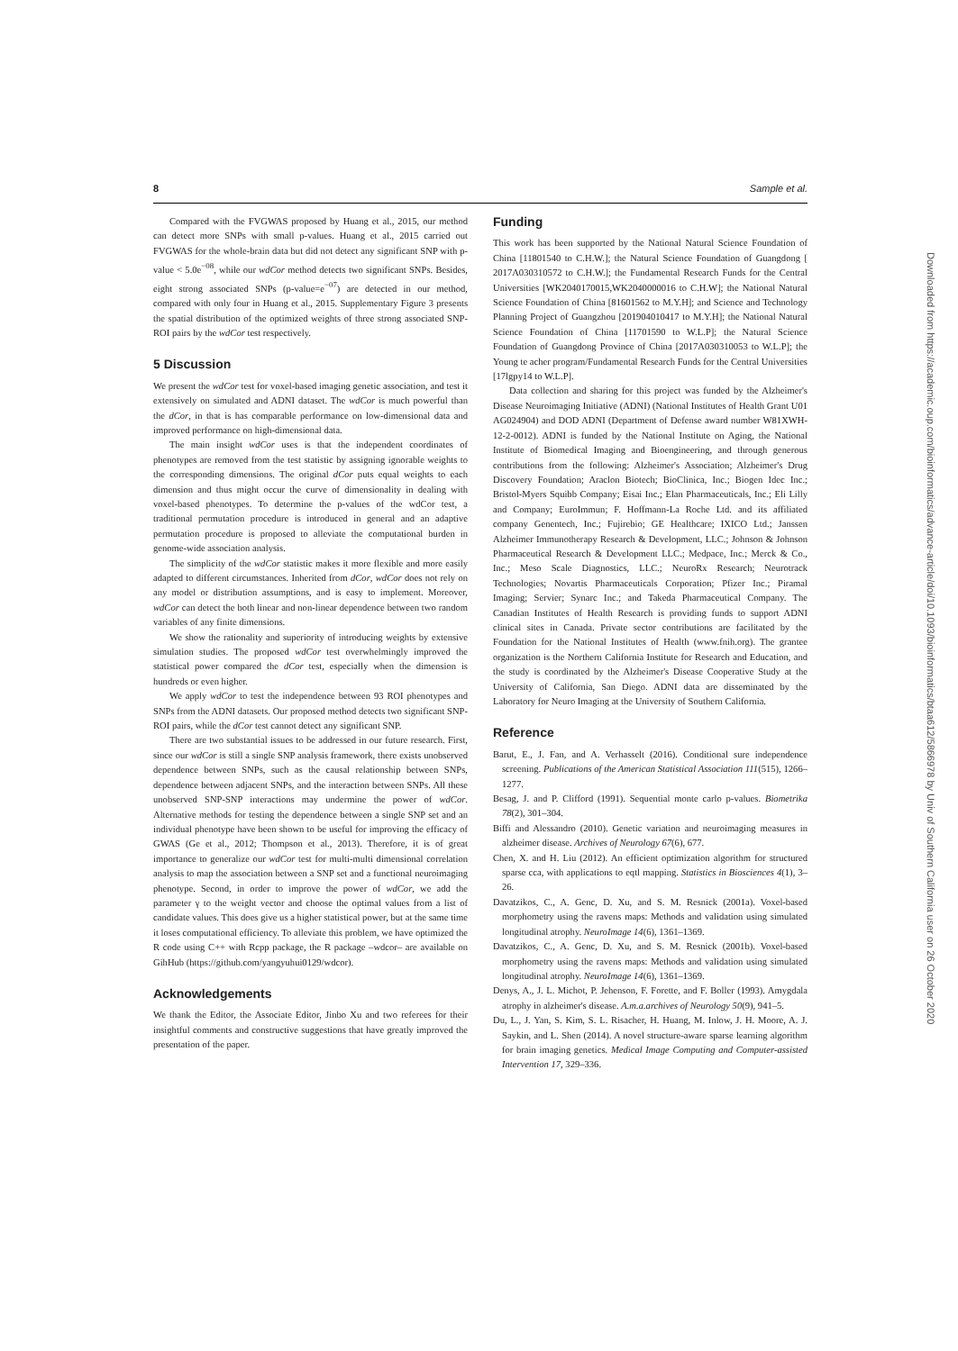8 Sample et al.
Compared with the FVGWAS proposed by Huang et al., 2015, our method can detect more SNPs with small p-values. Huang et al., 2015 carried out FVGWAS for the whole-brain data but did not detect any significant SNP with p-value < 5.0e<sup>−08</sup>, while our wdCor method detects two significant SNPs. Besides, eight strong associated SNPs (p-value=e<sup>−07</sup>) are detected in our method, compared with only four in Huang et al., 2015. Supplementary Figure 3 presents the spatial distribution of the optimized weights of three strong associated SNP-ROI pairs by the wdCor test respectively.
5 Discussion
We present the wdCor test for voxel-based imaging genetic association, and test it extensively on simulated and ADNI dataset. The wdCor is much powerful than the dCor, in that is has comparable performance on low-dimensional data and improved performance on high-dimensional data.
The main insight wdCor uses is that the independent coordinates of phenotypes are removed from the test statistic by assigning ignorable weights to the corresponding dimensions. The original dCor puts equal weights to each dimension and thus might occur the curve of dimensionality in dealing with voxel-based phenotypes. To determine the p-values of the wdCor test, a traditional permutation procedure is introduced in general and an adaptive permutation procedure is proposed to alleviate the computational burden in genome-wide association analysis.
The simplicity of the wdCor statistic makes it more flexible and more easily adapted to different circumstances. Inherited from dCor, wdCor does not rely on any model or distribution assumptions, and is easy to implement. Moreover, wdCor can detect the both linear and non-linear dependence between two random variables of any finite dimensions.
We show the rationality and superiority of introducing weights by extensive simulation studies. The proposed wdCor test overwhelmingly improved the statistical power compared the dCor test, especially when the dimension is hundreds or even higher.
We apply wdCor to test the independence between 93 ROI phenotypes and SNPs from the ADNI datasets. Our proposed method detects two significant SNP-ROI pairs, while the dCor test cannot detect any significant SNP.
There are two substantial issues to be addressed in our future research. First, since our wdCor is still a single SNP analysis framework, there exists unobserved dependence between SNPs, such as the causal relationship between SNPs, dependence between adjacent SNPs, and the interaction between SNPs. All these unobserved SNP-SNP interactions may undermine the power of wdCor. Alternative methods for testing the dependence between a single SNP set and an individual phenotype have been shown to be useful for improving the efficacy of GWAS (Ge et al., 2012; Thompson et al., 2013). Therefore, it is of great importance to generalize our wdCor test for multi-multi dimensional correlation analysis to map the association between a SNP set and a functional neuroimaging phenotype. Second, in order to improve the power of wdCor, we add the parameter γ to the weight vector and choose the optimal values from a list of candidate values. This does give us a higher statistical power, but at the same time it loses computational efficiency. To alleviate this problem, we have optimized the R code using C++ with Rcpp package, the R package –wdcor– are available on GihHub (https://github.com/yangyuhui0129/wdcor).
Acknowledgements
We thank the Editor, the Associate Editor, Jinbo Xu and two referees for their insightful comments and constructive suggestions that have greatly improved the presentation of the paper.
Funding
This work has been supported by the National Natural Science Foundation of China [11801540 to C.H.W.]; the Natural Science Foundation of Guangdong [ 2017A030310572 to C.H.W.]; the Fundamental Research Funds for the Central Universities [WK2040170015,WK2040000016 to C.H.W]; the National Natural Science Foundation of China [81601562 to M.Y.H]; and Science and Technology Planning Project of Guangzhou [201904010417 to M.Y.H]; the National Natural Science Foundation of China [11701590 to W.L.P]; the Natural Science Foundation of Guangdong Province of China [2017A030310053 to W.L.P]; the Young te acher program/Fundamental Research Funds for the Central Universities [17lgpy14 to W.L.P].
Data collection and sharing for this project was funded by the Alzheimer's Disease Neuroimaging Initiative (ADNI) (National Institutes of Health Grant U01 AG024904) and DOD ADNI (Department of Defense award number W81XWH-12-2-0012). ADNI is funded by the National Institute on Aging, the National Institute of Biomedical Imaging and Bioengineering, and through generous contributions from the following: Alzheimer's Association; Alzheimer's Drug Discovery Foundation; Araclon Biotech; BioClinica, Inc.; Biogen Idec Inc.; Bristol-Myers Squibb Company; Eisai Inc.; Elan Pharmaceuticals, Inc.; Eli Lilly and Company; EuroImmun; F. Hoffmann-La Roche Ltd. and its affiliated company Genentech, Inc.; Fujirebio; GE Healthcare; IXICO Ltd.; Janssen Alzheimer Immunotherapy Research & Development, LLC.; Johnson & Johnson Pharmaceutical Research & Development LLC.; Medpace, Inc.; Merck & Co., Inc.; Meso Scale Diagnostics, LLC.; NeuroRx Research; Neurotrack Technologies; Novartis Pharmaceuticals Corporation; Pfizer Inc.; Piramal Imaging; Servier; Synarc Inc.; and Takeda Pharmaceutical Company. The Canadian Institutes of Health Research is providing funds to support ADNI clinical sites in Canada. Private sector contributions are facilitated by the Foundation for the National Institutes of Health (www.fnih.org). The grantee organization is the Northern California Institute for Research and Education, and the study is coordinated by the Alzheimer's Disease Cooperative Study at the University of California, San Diego. ADNI data are disseminated by the Laboratory for Neuro Imaging at the University of Southern California.
Reference
Barut, E., J. Fan, and A. Verhasselt (2016). Conditional sure independence screening. Publications of the American Statistical Association 111(515), 1266–1277.
Besag, J. and P. Clifford (1991). Sequential monte carlo p-values. Biometrika 78(2), 301–304.
Biffi and Alessandro (2010). Genetic variation and neuroimaging measures in alzheimer disease. Archives of Neurology 67(6), 677.
Chen, X. and H. Liu (2012). An efficient optimization algorithm for structured sparse cca, with applications to eqtl mapping. Statistics in Biosciences 4(1), 3–26.
Davatzikos, C., A. Genc, D. Xu, and S. M. Resnick (2001a). Voxel-based morphometry using the ravens maps: Methods and validation using simulated longitudinal atrophy. NeuroImage 14(6), 1361–1369.
Davatzikos, C., A. Genc, D. Xu, and S. M. Resnick (2001b). Voxel-based morphometry using the ravens maps: Methods and validation using simulated longitudinal atrophy. NeuroImage 14(6), 1361–1369.
Denys, A., J. L. Michot, P. Jehenson, F. Forette, and F. Boller (1993). Amygdala atrophy in alzheimer's disease. A.m.a.archives of Neurology 50(9), 941–5.
Du, L., J. Yan, S. Kim, S. L. Risacher, H. Huang, M. Inlow, J. H. Moore, A. J. Saykin, and L. Shen (2014). A novel structure-aware sparse learning algorithm for brain imaging genetics. Medical Image Computing and Computer-assisted Intervention 17, 329–336.
Downloaded from https://academic.oup.com/bioinformatics/advance-article/doi/10.1093/bioinformatics/btaa612/5866978 by Univ of Southern California user on 26 October 2020